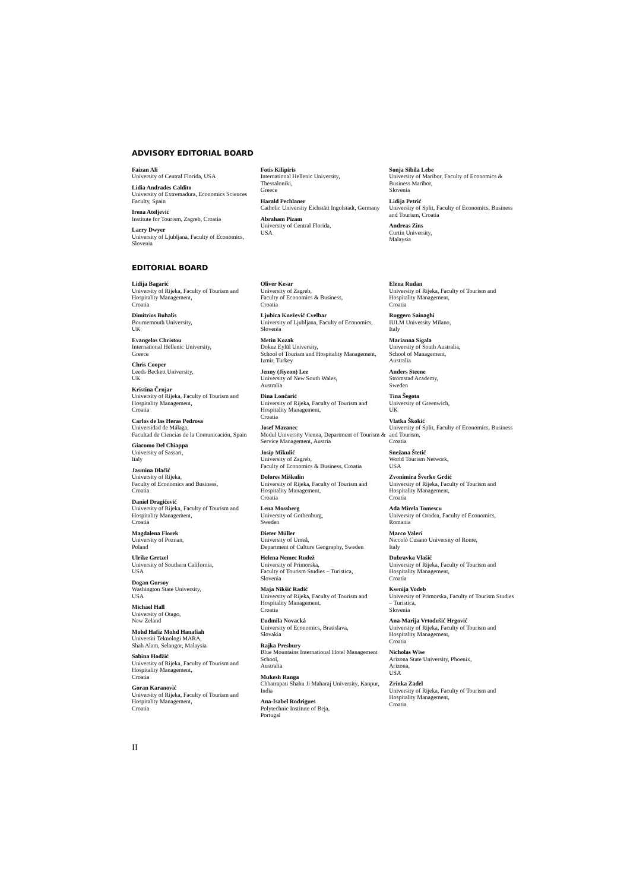ADVISORY EDITORIAL BOARD
Faizan Ali
University of Central Florida, USA
Lidia Andrades Caldito
University of Extremadura, Economics Sciences Faculty, Spain
Irena Ateljević
Institute for Tourism, Zagreb, Croatia
Larry Dwyer
University of Ljubljana, Faculty of Economics, Slovenia
Fotis Kilipiris
International Hellenic University,
Thessaloniki,
Greece
Harald Pechlaner
Catholic University Eichstätt Ingolstadt, Germany
Abraham Pizam
University of Central Florida,
USA
Sonja Sibila Lebe
University of Maribor, Faculty of Economics & Business Maribor,
Slovenia
Lidija Petrić
University of Split, Faculty of Economics, Business and Tourism, Croatia
Andreas Zins
Curtin University,
Malaysia
EDITORIAL BOARD
Lidija Bagarić
University of Rijeka, Faculty of Tourism and Hospitality Management,
Croatia
Dimitrios Buhalis
Bournemouth University,
UK
Evangelos Christou
International Hellenic University,
Greece
Chris Cooper
Leeds Beckett University,
UK
Kristina Črnjar
University of Rijeka, Faculty of Tourism and Hospitality Management,
Croatia
Carlos de las Heras Pedrosa
Universidad de Málaga,
Facultad de Ciencias de la Comunicación, Spain
Giacomo Del Chiappa
University of Sassari,
Italy
Jasmina Dlačić
University of Rijeka,
Faculty of Economics and Business,
Croatia
Daniel Dragičević
University of Rijeka, Faculty of Tourism and Hospitality Management,
Croatia
Magdalena Florek
University of Poznan,
Poland
Ulrike Gretzel
University of Southern California,
USA
Dogan Gursoy
Washington State University,
USA
Michael Hall
University of Otago,
New Zeland
Mohd Hafiz Mohd Hanafiah
Universiti Teknologi MARA,
Shah Alam, Selangor, Malaysia
Sabina Hodžić
University of Rijeka, Faculty of Tourism and Hospitality Management,
Croatia
Goran Karanović
University of Rijeka, Faculty of Tourism and Hospitality Management,
Croatia
Oliver Kesar
University of Zagreb,
Faculty of Economics & Business,
Croatia
Ljubica Knežević Cvelbar
University of Ljubljana, Faculty of Economics, Slovenia
Metin Kozak
Dokuz Eylül University,
School of Tourism and Hospitality Management, Izmir, Turkey
Jenny (Jiyeon) Lee
University of New South Wales,
Australia
Dina Lončarić
University of Rijeka, Faculty of Tourism and Hospitality Management,
Croatia
Josef Mazanec
Modul University Vienna, Department of Tourism & Service Management, Austria
Josip Mikulić
University of Zagreb,
Faculty of Economics & Business, Croatia
Dolores Miškulin
University of Rijeka, Faculty of Tourism and Hospitality Management,
Croatia
Lena Mossberg
University of Gothenburg,
Sweden
Dieter Müller
University of Umeå,
Department of Culture Geography, Sweden
Helena Nemec Rudež
University of Primorska,
Faculty of Tourism Studies – Turistica,
Slovenia
Maja Nikšić Radić
University of Rijeka, Faculty of Tourism and Hospitality Management,
Croatia
Ľudmila Novacká
University of Economics, Bratislava,
Slovakia
Rajka Presbury
Blue Mountains International Hotel Management School,
Australia
Mukesh Ranga
Chhatrapati Shahu Ji Maharaj University, Kanpur, India
Ana-Isabel Rodrigues
Polytechnic Institute of Beja,
Portugal
Elena Rudan
University of Rijeka, Faculty of Tourism and Hospitality Management,
Croatia
Ruggero Sainaghi
IULM University Milano,
Italy
Marianna Sigala
University of South Australia,
School of Management,
Australia
Anders Steene
Strömstad Academy,
Sweden
Tina Šegota
University of Greenwich,
UK
Vlatka Škokić
University of Split, Faculty of Economics, Business and Tourism,
Croatia
Snežana Štetić
World Tourism Network,
USA
Zvonimira Šverko Grdić
University of Rijeka, Faculty of Tourism and Hospitality Management,
Croatia
Ada Mirela Tomescu
University of Oradea, Faculty of Economics,
Romania
Marco Valeri
Niccolò Cusano University of Rome,
Italy
Dubravka Vlašić
University of Rijeka, Faculty of Tourism and Hospitality Management,
Croatia
Ksenija Vodeb
University of Primorska, Faculty of Tourism Studies – Turistica,
Slovenia
Ana-Marija Vrtodušić Hrgović
University of Rijeka, Faculty of Tourism and Hospitality Management,
Croatia
Nicholas Wise
Arizona State University, Phoenix,
Arizona,
USA
Zrinka Zadel
University of Rijeka, Faculty of Tourism and Hospitality Management,
Croatia
II